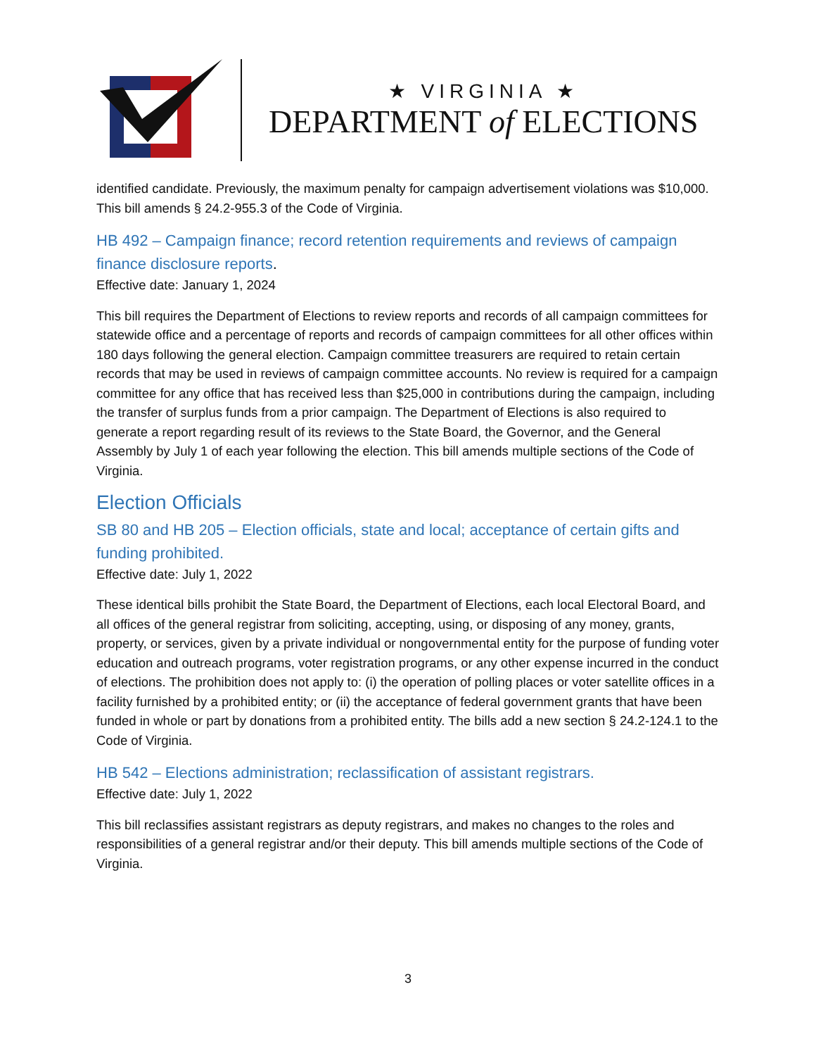★ VIRGINIA ★
DEPARTMENT of ELECTIONS
identified candidate. Previously, the maximum penalty for campaign advertisement violations was $10,000. This bill amends § 24.2-955.3 of the Code of Virginia.
HB 492 – Campaign finance; record retention requirements and reviews of campaign finance disclosure reports.
Effective date: January 1, 2024
This bill requires the Department of Elections to review reports and records of all campaign committees for statewide office and a percentage of reports and records of campaign committees for all other offices within 180 days following the general election. Campaign committee treasurers are required to retain certain records that may be used in reviews of campaign committee accounts. No review is required for a campaign committee for any office that has received less than $25,000 in contributions during the campaign, including the transfer of surplus funds from a prior campaign. The Department of Elections is also required to generate a report regarding result of its reviews to the State Board, the Governor, and the General Assembly by July 1 of each year following the election. This bill amends multiple sections of the Code of Virginia.
Election Officials
SB 80 and HB 205 – Election officials, state and local; acceptance of certain gifts and funding prohibited.
Effective date: July 1, 2022
These identical bills prohibit the State Board, the Department of Elections, each local Electoral Board, and all offices of the general registrar from soliciting, accepting, using, or disposing of any money, grants, property, or services, given by a private individual or nongovernmental entity for the purpose of funding voter education and outreach programs, voter registration programs, or any other expense incurred in the conduct of elections. The prohibition does not apply to: (i) the operation of polling places or voter satellite offices in a facility furnished by a prohibited entity; or (ii) the acceptance of federal government grants that have been funded in whole or part by donations from a prohibited entity. The bills add a new section § 24.2-124.1 to the Code of Virginia.
HB 542 – Elections administration; reclassification of assistant registrars.
Effective date: July 1, 2022
This bill reclassifies assistant registrars as deputy registrars, and makes no changes to the roles and responsibilities of a general registrar and/or their deputy. This bill amends multiple sections of the Code of Virginia.
3